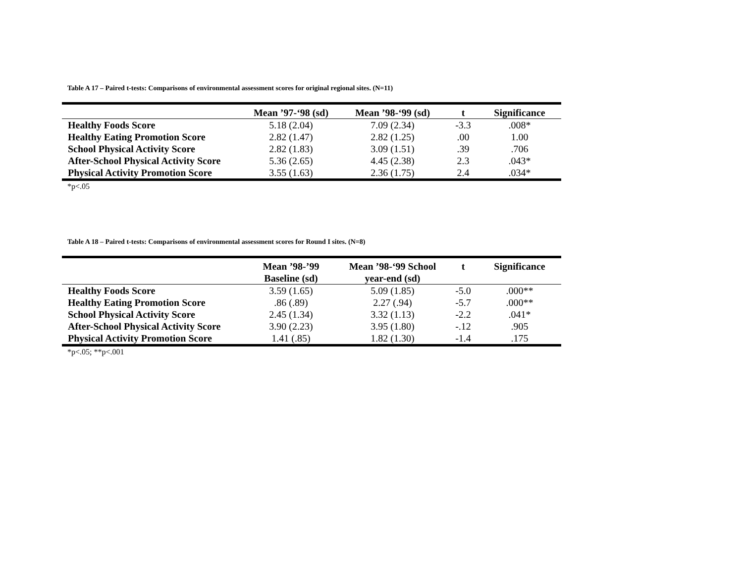Table A 17 – Paired t-tests: Comparisons of environmental assessment scores for original regional sites. (N=11)
| | Mean ’97-‘98 (sd) | Mean ’98-‘99 (sd) | t | Significance |
| --- | --- | --- | --- | --- |
| Healthy Foods Score | 5.18 (2.04) | 7.09 (2.34) | -3.3 | .008* |
| Healthy Eating Promotion Score | 2.82 (1.47) | 2.82 (1.25) | .00 | 1.00 |
| School Physical Activity Score | 2.82 (1.83) | 3.09 (1.51) | .39 | .706 |
| After-School Physical Activity Score | 5.36 (2.65) | 4.45 (2.38) | 2.3 | .043* |
| Physical Activity Promotion Score | 3.55 (1.63) | 2.36 (1.75) | 2.4 | .034* |
*p<.05
Table A 18 – Paired t-tests: Comparisons of environmental assessment scores for Round I sites. (N=8)
| | Mean ’98-’99 Baseline (sd) | Mean ’98-‘99 School year-end (sd) | t | Significance |
| --- | --- | --- | --- | --- |
| Healthy Foods Score | 3.59 (1.65) | 5.09 (1.85) | -5.0 | .000** |
| Healthy Eating Promotion Score | .86 (.89) | 2.27 (.94) | -5.7 | .000** |
| School Physical Activity Score | 2.45 (1.34) | 3.32 (1.13) | -2.2 | .041* |
| After-School Physical Activity Score | 3.90 (2.23) | 3.95 (1.80) | -.12 | .905 |
| Physical Activity Promotion Score | 1.41 (.85) | 1.82 (1.30) | -1.4 | .175 |
*p<.05; **p<.001